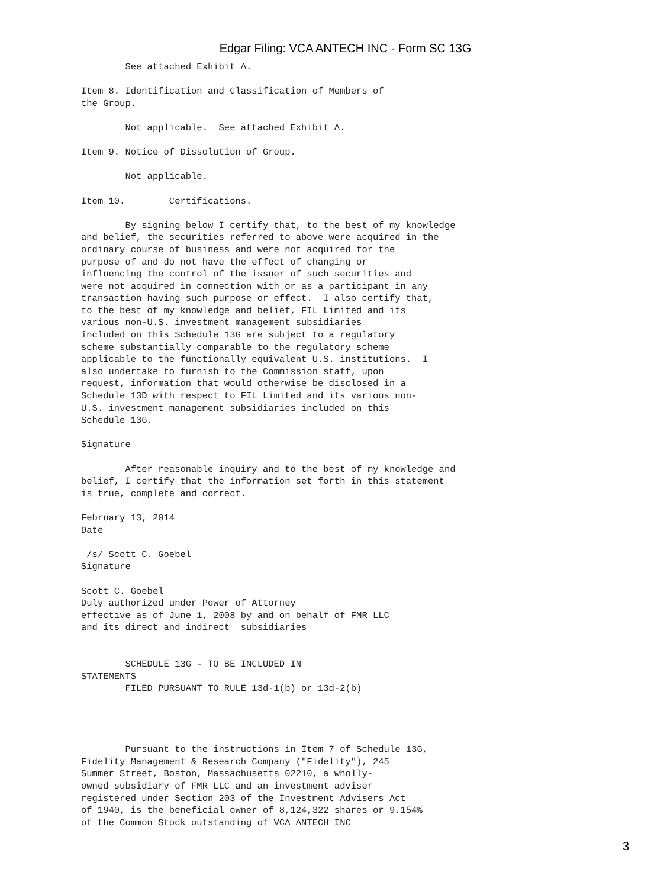Edgar Filing: VCA ANTECH INC - Form SC 13G
        See attached Exhibit A.

Item 8. Identification and Classification of Members of
the Group.

        Not applicable.  See attached Exhibit A.

Item 9. Notice of Dissolution of Group.

        Not applicable.

Item 10.        Certifications.

        By signing below I certify that, to the best of my knowledge
and belief, the securities referred to above were acquired in the
ordinary course of business and were not acquired for the
purpose of and do not have the effect of changing or
influencing the control of the issuer of such securities and
were not acquired in connection with or as a participant in any
transaction having such purpose or effect.  I also certify that,
to the best of my knowledge and belief, FIL Limited and its
various non-U.S. investment management subsidiaries
included on this Schedule 13G are subject to a regulatory
scheme substantially comparable to the regulatory scheme
applicable to the functionally equivalent U.S. institutions.  I
also undertake to furnish to the Commission staff, upon
request, information that would otherwise be disclosed in a
Schedule 13D with respect to FIL Limited and its various non-
U.S. investment management subsidiaries included on this
Schedule 13G.

Signature

        After reasonable inquiry and to the best of my knowledge and
belief, I certify that the information set forth in this statement
is true, complete and correct.

February 13, 2014
Date

 /s/ Scott C. Goebel
Signature

Scott C. Goebel
Duly authorized under Power of Attorney
effective as of June 1, 2008 by and on behalf of FMR LLC
and its direct and indirect  subsidiaries


        SCHEDULE 13G - TO BE INCLUDED IN
STATEMENTS
        FILED PURSUANT TO RULE 13d-1(b) or 13d-2(b)




        Pursuant to the instructions in Item 7 of Schedule 13G,
Fidelity Management & Research Company ("Fidelity"), 245
Summer Street, Boston, Massachusetts 02210, a wholly-
owned subsidiary of FMR LLC and an investment adviser
registered under Section 203 of the Investment Advisers Act
of 1940, is the beneficial owner of 8,124,322 shares or 9.154%
of the Common Stock outstanding of VCA ANTECH INC
3